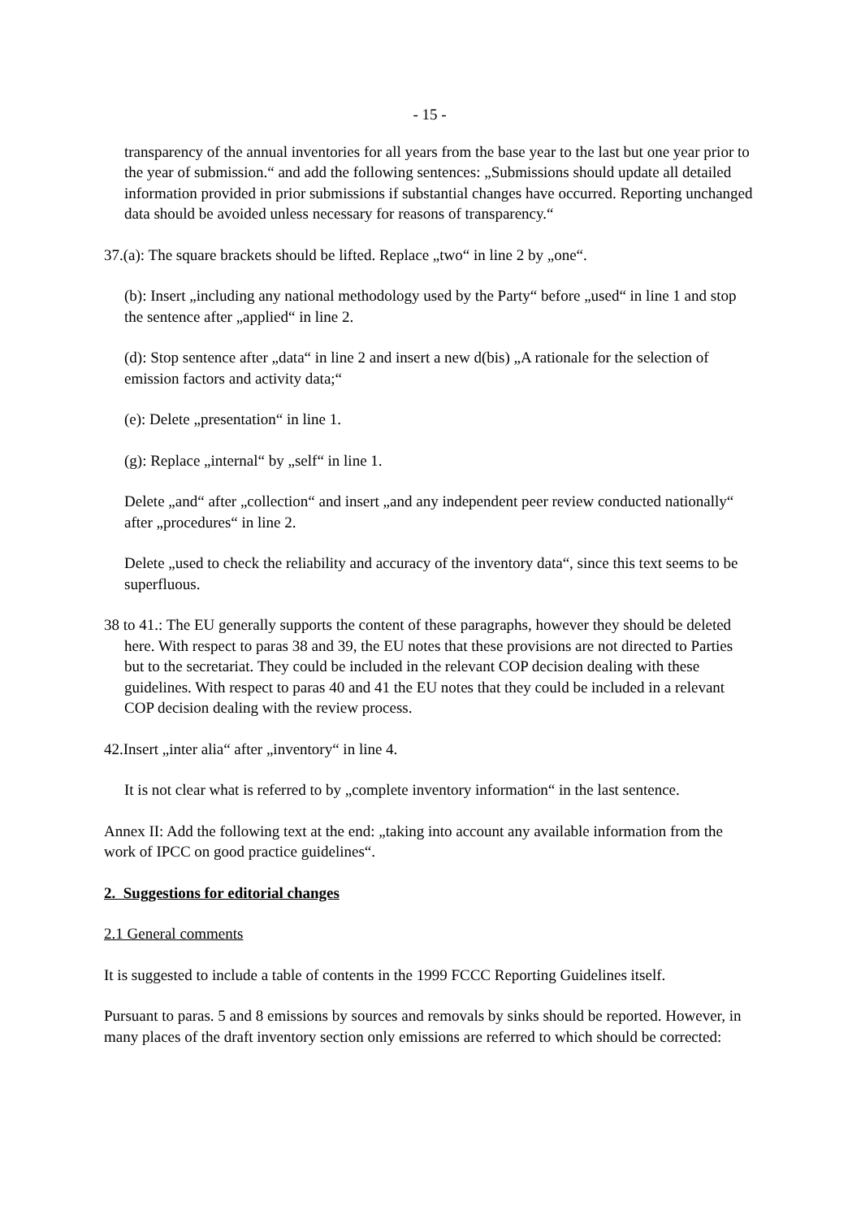- 15 -
transparency of the annual inventories for all years from the base year to the last but one year prior to the year of submission.“ and add the following sentences: „Submissions should update all detailed information provided in prior submissions if substantial changes have occurred. Reporting unchanged data should be avoided unless necessary for reasons of transparency.“
37.(a): The square brackets should be lifted. Replace „two“ in line 2 by „one“.
(b): Insert „including any national methodology used by the Party“ before „used“ in line 1 and stop the sentence after „applied“ in line 2.
(d): Stop sentence after „data“ in line 2 and insert a new d(bis) „A rationale for the selection of emission factors and activity data;“
(e): Delete „presentation“ in line 1.
(g): Replace „internal“ by „self“ in line 1.
Delete „and“ after „collection“ and insert „and any independent peer review conducted nationally“ after „procedures“ in line 2.
Delete „used to check the reliability and accuracy of the inventory data“, since this text seems to be superfluous.
38 to 41.: The EU generally supports the content of these paragraphs, however they should be deleted here. With respect to paras 38 and 39, the EU notes that these provisions are not directed to Parties but to the secretariat. They could be included in the relevant COP decision dealing with these guidelines. With respect to paras 40 and 41 the EU notes that they could be included in a relevant COP decision dealing with the review process.
42.Insert „inter alia“ after „inventory“ in line 4.
It is not clear what is referred to by „complete inventory information“ in the last sentence.
Annex II: Add the following text at the end: „taking into account any available information from the work of IPCC on good practice guidelines“.
2. Suggestions for editorial changes
2.1 General comments
It is suggested to include a table of contents in the 1999 FCCC Reporting Guidelines itself.
Pursuant to paras. 5 and 8 emissions by sources and removals by sinks should be reported. However, in many places of the draft inventory section only emissions are referred to which should be corrected: